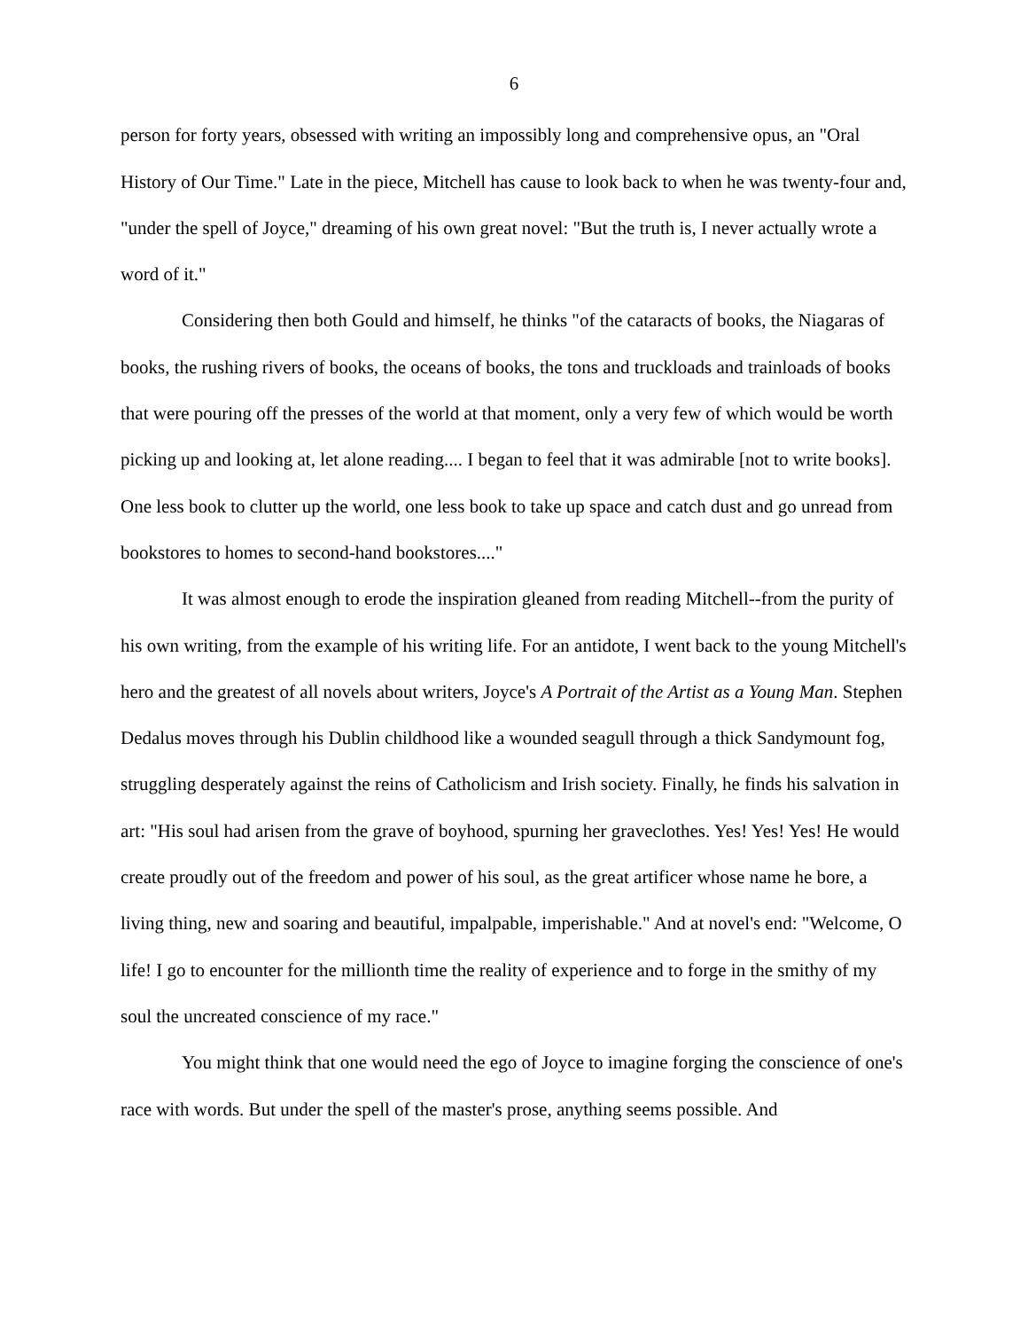6
person for forty years, obsessed with writing an impossibly long and comprehensive opus, an "Oral History of Our Time." Late in the piece, Mitchell has cause to look back to when he was twenty-four and, "under the spell of Joyce," dreaming of his own great novel: "But the truth is, I never actually wrote a word of it."
Considering then both Gould and himself, he thinks "of the cataracts of books, the Niagaras of books, the rushing rivers of books, the oceans of books, the tons and truckloads and trainloads of books that were pouring off the presses of the world at that moment, only a very few of which would be worth picking up and looking at, let alone reading.... I began to feel that it was admirable [not to write books]. One less book to clutter up the world, one less book to take up space and catch dust and go unread from bookstores to homes to second-hand bookstores...."
It was almost enough to erode the inspiration gleaned from reading Mitchell--from the purity of his own writing, from the example of his writing life. For an antidote, I went back to the young Mitchell's hero and the greatest of all novels about writers, Joyce's A Portrait of the Artist as a Young Man. Stephen Dedalus moves through his Dublin childhood like a wounded seagull through a thick Sandymount fog, struggling desperately against the reins of Catholicism and Irish society. Finally, he finds his salvation in art: "His soul had arisen from the grave of boyhood, spurning her graveclothes. Yes! Yes! Yes! He would create proudly out of the freedom and power of his soul, as the great artificer whose name he bore, a living thing, new and soaring and beautiful, impalpable, imperishable." And at novel's end: "Welcome, O life! I go to encounter for the millionth time the reality of experience and to forge in the smithy of my soul the uncreated conscience of my race."
You might think that one would need the ego of Joyce to imagine forging the conscience of one's race with words. But under the spell of the master's prose, anything seems possible. And